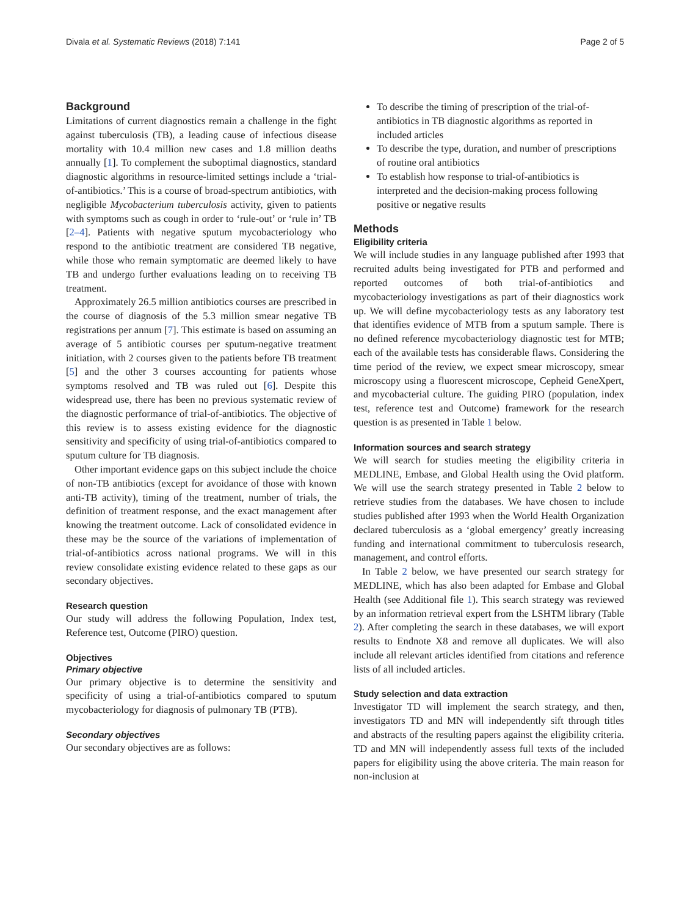Divala et al. Systematic Reviews (2018) 7:141 Page 2 of 5
Background
Limitations of current diagnostics remain a challenge in the fight against tuberculosis (TB), a leading cause of infectious disease mortality with 10.4 million new cases and 1.8 million deaths annually [1]. To complement the suboptimal diagnostics, standard diagnostic algorithms in resource-limited settings include a ‘trial-of-antibiotics.’ This is a course of broad-spectrum antibiotics, with negligible Mycobacterium tuberculosis activity, given to patients with symptoms such as cough in order to ‘rule-out’ or ‘rule in’ TB [2–4]. Patients with negative sputum mycobacteriology who respond to the antibiotic treatment are considered TB negative, while those who remain symptomatic are deemed likely to have TB and undergo further evaluations leading on to receiving TB treatment.
Approximately 26.5 million antibiotics courses are prescribed in the course of diagnosis of the 5.3 million smear negative TB registrations per annum [7]. This estimate is based on assuming an average of 5 antibiotic courses per sputum-negative treatment initiation, with 2 courses given to the patients before TB treatment [5] and the other 3 courses accounting for patients whose symptoms resolved and TB was ruled out [6]. Despite this widespread use, there has been no previous systematic review of the diagnostic performance of trial-of-antibiotics. The objective of this review is to assess existing evidence for the diagnostic sensitivity and specificity of using trial-of-antibiotics compared to sputum culture for TB diagnosis.
Other important evidence gaps on this subject include the choice of non-TB antibiotics (except for avoidance of those with known anti-TB activity), timing of the treatment, number of trials, the definition of treatment response, and the exact management after knowing the treatment outcome. Lack of consolidated evidence in these may be the source of the variations of implementation of trial-of-antibiotics across national programs. We will in this review consolidate existing evidence related to these gaps as our secondary objectives.
Research question
Our study will address the following Population, Index test, Reference test, Outcome (PIRO) question.
Objectives
Primary objective
Our primary objective is to determine the sensitivity and specificity of using a trial-of-antibiotics compared to sputum mycobacteriology for diagnosis of pulmonary TB (PTB).
Secondary objectives
Our secondary objectives are as follows:
To describe the timing of prescription of the trial-of-antibiotics in TB diagnostic algorithms as reported in included articles
To describe the type, duration, and number of prescriptions of routine oral antibiotics
To establish how response to trial-of-antibiotics is interpreted and the decision-making process following positive or negative results
Methods
Eligibility criteria
We will include studies in any language published after 1993 that recruited adults being investigated for PTB and performed and reported outcomes of both trial-of-antibiotics and mycobacteriology investigations as part of their diagnostics work up. We will define mycobacteriology tests as any laboratory test that identifies evidence of MTB from a sputum sample. There is no defined reference mycobacteriology diagnostic test for MTB; each of the available tests has considerable flaws. Considering the time period of the review, we expect smear microscopy, smear microscopy using a fluorescent microscope, Cepheid GeneXpert, and mycobacterial culture. The guiding PIRO (population, index test, reference test and Outcome) framework for the research question is as presented in Table 1 below.
Information sources and search strategy
We will search for studies meeting the eligibility criteria in MEDLINE, Embase, and Global Health using the Ovid platform. We will use the search strategy presented in Table 2 below to retrieve studies from the databases. We have chosen to include studies published after 1993 when the World Health Organization declared tuberculosis as a ‘global emergency’ greatly increasing funding and international commitment to tuberculosis research, management, and control efforts.
In Table 2 below, we have presented our search strategy for MEDLINE, which has also been adapted for Embase and Global Health (see Additional file 1). This search strategy was reviewed by an information retrieval expert from the LSHTM library (Table 2). After completing the search in these databases, we will export results to Endnote X8 and remove all duplicates. We will also include all relevant articles identified from citations and reference lists of all included articles.
Study selection and data extraction
Investigator TD will implement the search strategy, and then, investigators TD and MN will independently sift through titles and abstracts of the resulting papers against the eligibility criteria. TD and MN will independently assess full texts of the included papers for eligibility using the above criteria. The main reason for non-inclusion at